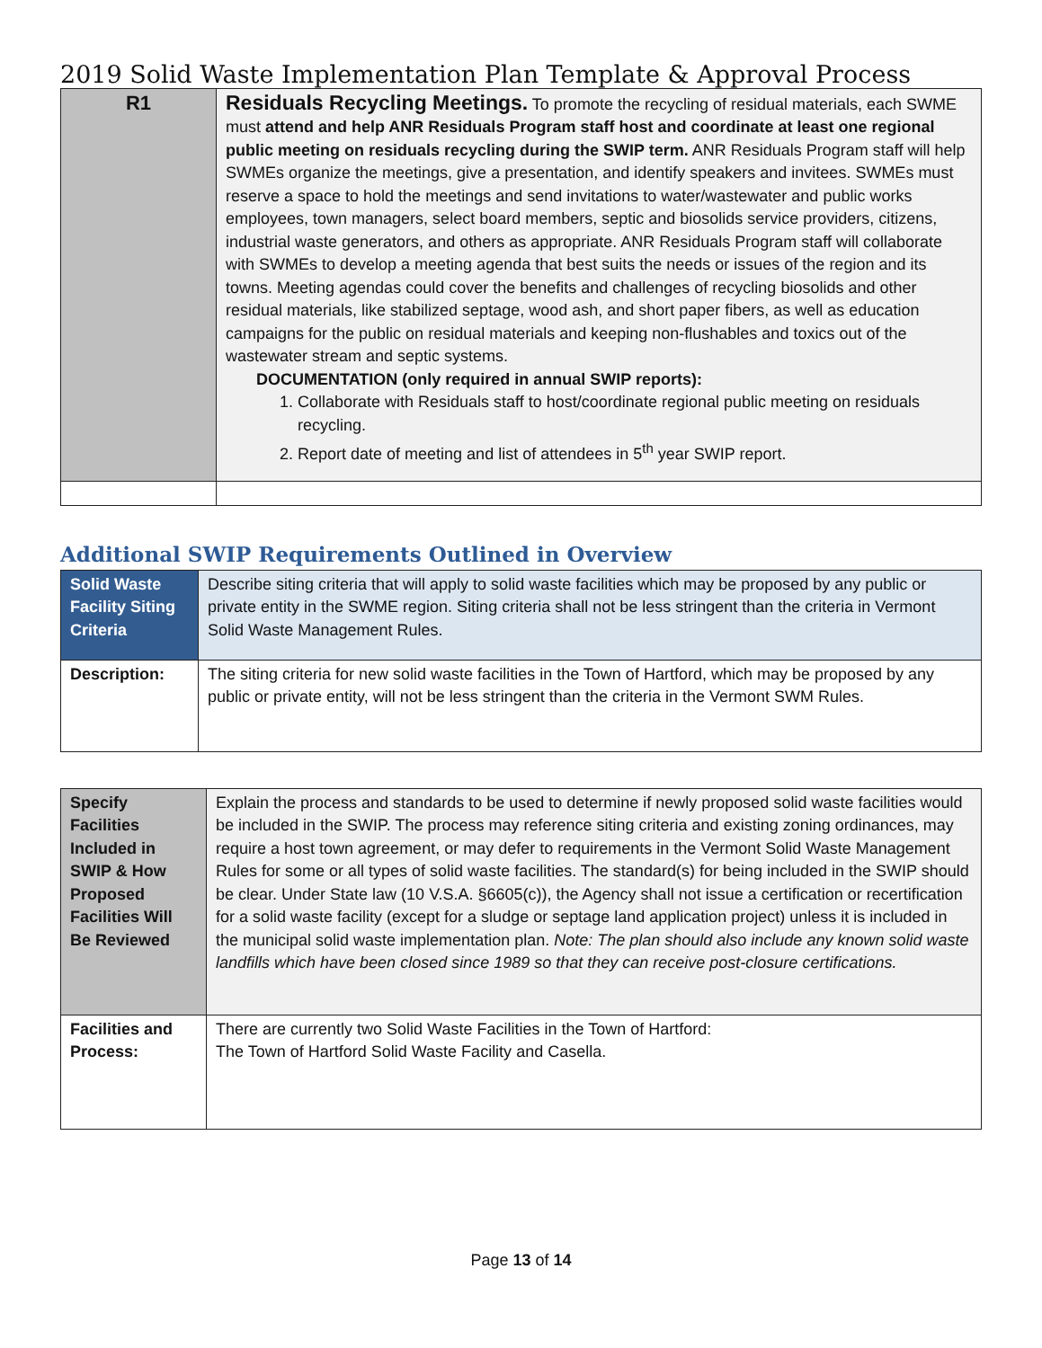2019 Solid Waste Implementation Plan Template & Approval Process
| R1 | Residuals Recycling Meetings. To promote the recycling of residual materials, each SWME must attend and help ANR Residuals Program staff host and coordinate at least one regional public meeting on residuals recycling during the SWIP term. ANR Residuals Program staff will help SWMEs organize the meetings, give a presentation, and identify speakers and invitees. SWMEs must reserve a space to hold the meetings and send invitations to water/wastewater and public works employees, town managers, select board members, septic and biosolids service providers, citizens, industrial waste generators, and others as appropriate. ANR Residuals Program staff will collaborate with SWMEs to develop a meeting agenda that best suits the needs or issues of the region and its towns. Meeting agendas could cover the benefits and challenges of recycling biosolids and other residual materials, like stabilized septage, wood ash, and short paper fibers, as well as education campaigns for the public on residual materials and keeping non-flushables and toxics out of the wastewater stream and septic systems. DOCUMENTATION (only required in annual SWIP reports): 1. Collaborate with Residuals staff to host/coordinate regional public meeting on residuals recycling. 2. Report date of meeting and list of attendees in 5<sup>th</sup> year SWIP report. |
Additional SWIP Requirements Outlined in Overview
| Solid Waste Facility Siting Criteria | Describe siting criteria that will apply to solid waste facilities which may be proposed by any public or private entity in the SWME region. Siting criteria shall not be less stringent than the criteria in Vermont Solid Waste Management Rules. |
| Description: | The siting criteria for new solid waste facilities in the Town of Hartford, which may be proposed by any public or private entity, will not be less stringent than the criteria in the Vermont SWM Rules. |
| Specify Facilities Included in SWIP & How Proposed Facilities Will Be Reviewed | Explain the process and standards to be used to determine if newly proposed solid waste facilities would be included in the SWIP. The process may reference siting criteria and existing zoning ordinances, may require a host town agreement, or may defer to requirements in the Vermont Solid Waste Management Rules for some or all types of solid waste facilities. The standard(s) for being included in the SWIP should be clear. Under State law (10 V.S.A. §6605(c)), the Agency shall not issue a certification or recertification for a solid waste facility (except for a sludge or septage land application project) unless it is included in the municipal solid waste implementation plan. Note: The plan should also include any known solid waste landfills which have been closed since 1989 so that they can receive post-closure certifications. |
| Facilities and Process: | There are currently two Solid Waste Facilities in the Town of Hartford: The Town of Hartford Solid Waste Facility and Casella. |
Page 13 of 14